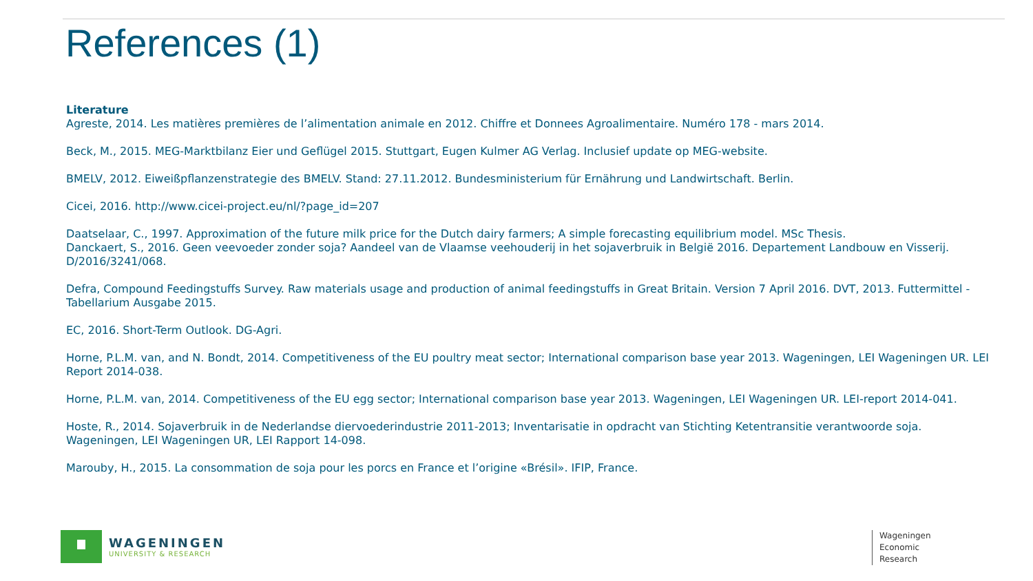References (1)
Literature
Agreste, 2014. Les matières premières de l’alimentation animale en 2012. Chiffre et Donnees Agroalimentaire. Numéro 178 - mars 2014.
Beck, M., 2015. MEG-Marktbilanz Eier und Geflügel 2015. Stuttgart, Eugen Kulmer AG Verlag. Inclusief update op MEG-website.
BMELV, 2012. Eiweißpflanzenstrategie des BMELV. Stand: 27.11.2012. Bundesministerium für Ernährung und Landwirtschaft. Berlin.
Cicei, 2016. http://www.cicei-project.eu/nl/?page_id=207
Daatselaar, C., 1997. Approximation of the future milk price for the Dutch dairy farmers; A simple forecasting equilibrium model. MSc Thesis.
Danckaert, S., 2016. Geen veevoeder zonder soja? Aandeel van de Vlaamse veehouderij in het sojaverbruik in België 2016. Departement Landbouw en Visserij. D/2016/3241/068.
Defra, Compound Feedingstuffs Survey. Raw materials usage and production of animal feedingstuffs in Great Britain. Version 7 April 2016. DVT, 2013. Futtermittel -Tabellarium Ausgabe 2015.
EC, 2016. Short-Term Outlook. DG-Agri.
Horne, P.L.M. van, and N. Bondt, 2014. Competitiveness of the EU poultry meat sector; International comparison base year 2013. Wageningen, LEI Wageningen UR. LEI Report 2014-038.
Horne, P.L.M. van, 2014. Competitiveness of the EU egg sector; International comparison base year 2013. Wageningen, LEI Wageningen UR. LEI-report 2014-041.
Hoste, R., 2014. Sojaverbruik in de Nederlandse diervoederindustrie 2011-2013; Inventarisatie in opdracht van Stichting Ketentransitie verantwoorde soja. Wageningen, LEI Wageningen UR, LEI Rapport 14-098.
Marouby, H., 2015. La consommation de soja pour les porcs en France et l’origine «Brésil». IFIP, France.
WAGENINGEN
UNIVERSITY & RESEARCH
Wageningen
Economic
Research